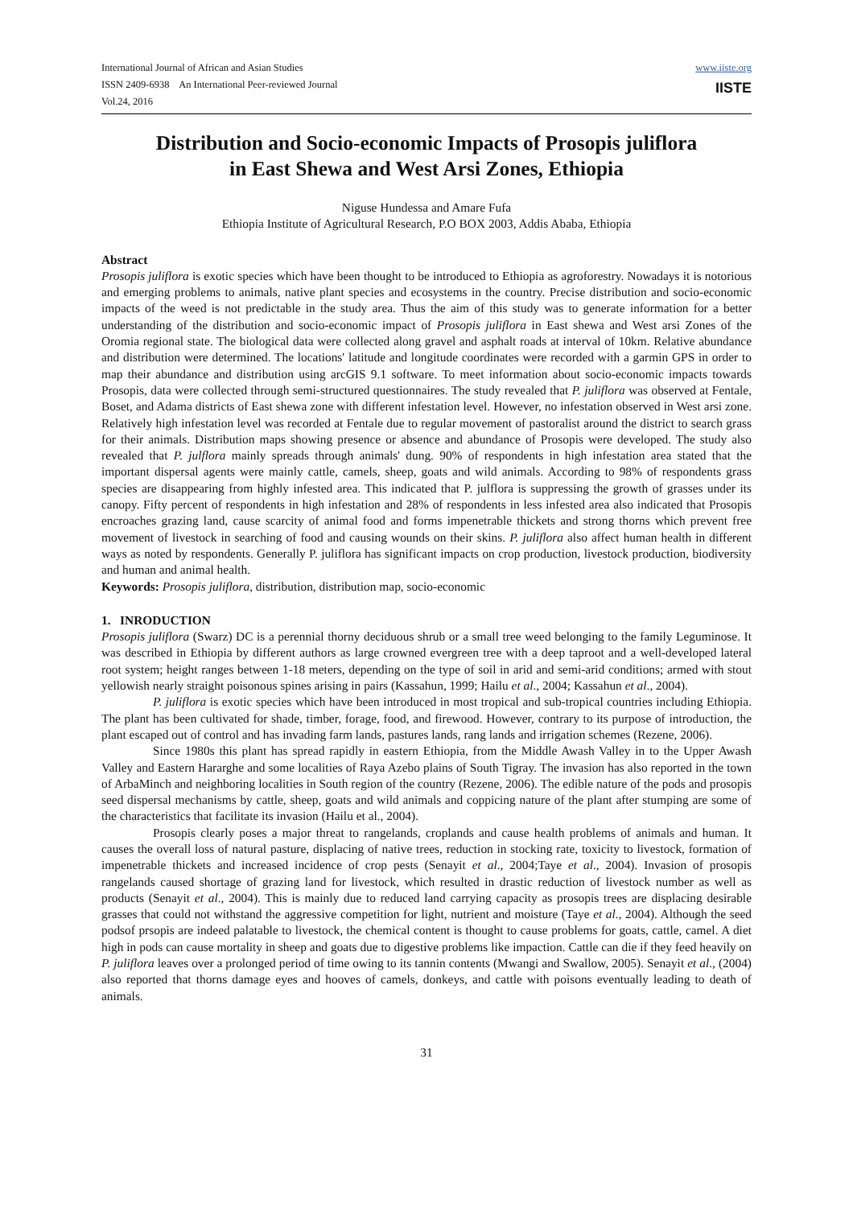International Journal of African and Asian Studies
ISSN 2409-6938 An International Peer-reviewed Journal
Vol.24, 2016
www.iiste.org
IISTE
Distribution and Socio-economic Impacts of Prosopis juliflora
in East Shewa and West Arsi Zones, Ethiopia
Niguse Hundessa and Amare Fufa
Ethiopia Institute of Agricultural Research, P.O BOX 2003, Addis Ababa, Ethiopia
Abstract
Prosopis juliflora is exotic species which have been thought to be introduced to Ethiopia as agroforestry. Nowadays it is notorious and emerging problems to animals, native plant species and ecosystems in the country. Precise distribution and socio-economic impacts of the weed is not predictable in the study area. Thus the aim of this study was to generate information for a better understanding of the distribution and socio-economic impact of Prosopis juliflora in East shewa and West arsi Zones of the Oromia regional state. The biological data were collected along gravel and asphalt roads at interval of 10km. Relative abundance and distribution were determined. The locations' latitude and longitude coordinates were recorded with a garmin GPS in order to map their abundance and distribution using arcGIS 9.1 software. To meet information about socio-economic impacts towards Prosopis, data were collected through semi-structured questionnaires. The study revealed that P. juliflora was observed at Fentale, Boset, and Adama districts of East shewa zone with different infestation level. However, no infestation observed in West arsi zone. Relatively high infestation level was recorded at Fentale due to regular movement of pastoralist around the district to search grass for their animals. Distribution maps showing presence or absence and abundance of Prosopis were developed. The study also revealed that P. julflora mainly spreads through animals' dung. 90% of respondents in high infestation area stated that the important dispersal agents were mainly cattle, camels, sheep, goats and wild animals. According to 98% of respondents grass species are disappearing from highly infested area. This indicated that P. julflora is suppressing the growth of grasses under its canopy. Fifty percent of respondents in high infestation and 28% of respondents in less infested area also indicated that Prosopis encroaches grazing land, cause scarcity of animal food and forms impenetrable thickets and strong thorns which prevent free movement of livestock in searching of food and causing wounds on their skins. P. juliflora also affect human health in different ways as noted by respondents. Generally P. juliflora has significant impacts on crop production, livestock production, biodiversity and human and animal health.
Keywords: Prosopis juliflora, distribution, distribution map, socio-economic
1. INRODUCTION
Prosopis juliflora (Swarz) DC is a perennial thorny deciduous shrub or a small tree weed belonging to the family Leguminose. It was described in Ethiopia by different authors as large crowned evergreen tree with a deep taproot and a well-developed lateral root system; height ranges between 1-18 meters, depending on the type of soil in arid and semi-arid conditions; armed with stout yellowish nearly straight poisonous spines arising in pairs (Kassahun, 1999; Hailu et al., 2004; Kassahun et al., 2004).
P. juliflora is exotic species which have been introduced in most tropical and sub-tropical countries including Ethiopia. The plant has been cultivated for shade, timber, forage, food, and firewood. However, contrary to its purpose of introduction, the plant escaped out of control and has invading farm lands, pastures lands, rang lands and irrigation schemes (Rezene, 2006).
Since 1980s this plant has spread rapidly in eastern Ethiopia, from the Middle Awash Valley in to the Upper Awash Valley and Eastern Hararghe and some localities of Raya Azebo plains of South Tigray. The invasion has also reported in the town of ArbaMinch and neighboring localities in South region of the country (Rezene, 2006). The edible nature of the pods and prosopis seed dispersal mechanisms by cattle, sheep, goats and wild animals and coppicing nature of the plant after stumping are some of the characteristics that facilitate its invasion (Hailu et al., 2004).
Prosopis clearly poses a major threat to rangelands, croplands and cause health problems of animals and human. It causes the overall loss of natural pasture, displacing of native trees, reduction in stocking rate, toxicity to livestock, formation of impenetrable thickets and increased incidence of crop pests (Senayit et al., 2004;Taye et al., 2004). Invasion of prosopis rangelands caused shortage of grazing land for livestock, which resulted in drastic reduction of livestock number as well as products (Senayit et al., 2004). This is mainly due to reduced land carrying capacity as prosopis trees are displacing desirable grasses that could not withstand the aggressive competition for light, nutrient and moisture (Taye et al., 2004). Although the seed podsof prsopis are indeed palatable to livestock, the chemical content is thought to cause problems for goats, cattle, camel. A diet high in pods can cause mortality in sheep and goats due to digestive problems like impaction. Cattle can die if they feed heavily on P. juliflora leaves over a prolonged period of time owing to its tannin contents (Mwangi and Swallow, 2005). Senayit et al., (2004) also reported that thorns damage eyes and hooves of camels, donkeys, and cattle with poisons eventually leading to death of animals.
31